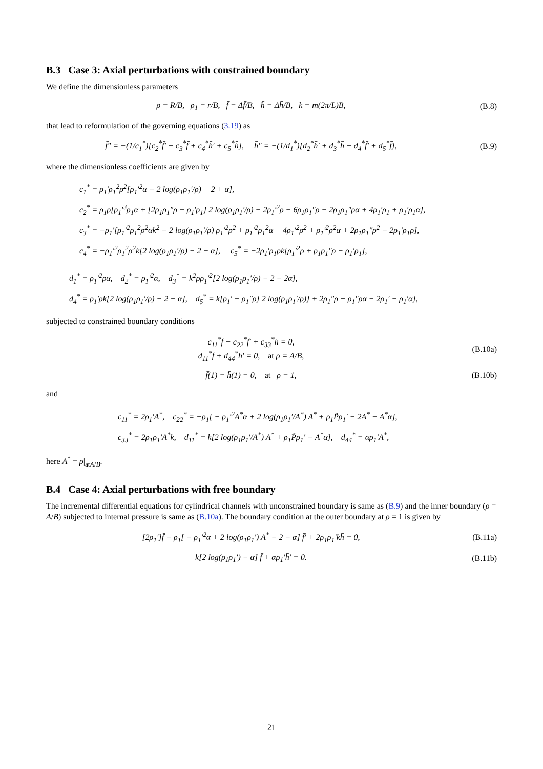B.3 Case 3: Axial perturbations with constrained boundary
We define the dimensionless parameters
ρ = R/B, ρ<sub>1</sub> = r/B, f̄ = Δf̄/B, h̄ = Δh̄/B, k = m(2π/L)B,
(B.8)
that lead to reformulation of the governing equations (3.19) as
f̄″ = −(1/c<sub>1</sub><sup>*</sup>)[c<sub>2</sub><sup>*</sup>f̄′ + c<sub>3</sub><sup>*</sup>f̄ + c<sub>4</sub><sup>*</sup>h̄′ + c<sub>5</sub><sup>*</sup>h̄], h̄″ = −(1/d<sub>1</sub><sup>*</sup>)[d<sub>2</sub><sup>*</sup>h̄′ + d<sub>3</sub><sup>*</sup>h̄ + d<sub>4</sub><sup>*</sup>f̄′ + d<sub>5</sub><sup>*</sup>f̄],
(B.9)
where the dimensionless coefficients are given by
c<sub>1</sub><sup>*</sup> = ρ<sub>1</sub>′ρ<sub>1</sub><sup>2</sup>ρ<sup>2</sup>[ρ<sub>1</sub>′<sup>2</sup>α − 2 log(ρ<sub>1</sub>ρ<sub>1</sub>′/ρ) + 2 + α],
c<sub>2</sub><sup>*</sup> = ρ<sub>1</sub>ρ[ρ<sub>1</sub>′<sup>3</sup>ρ<sub>1</sub>α + [2ρ<sub>1</sub>ρ<sub>1</sub>″ρ − ρ<sub>1</sub>′ρ<sub>1</sub>] 2 log(ρ<sub>1</sub>ρ<sub>1</sub>′/ρ) − 2ρ<sub>1</sub>′<sup>2</sup>ρ − 6ρ<sub>1</sub>ρ<sub>1</sub>″ρ − 2ρ<sub>1</sub>ρ<sub>1</sub>″ρα + 4ρ<sub>1</sub>′ρ<sub>1</sub> + ρ<sub>1</sub>′ρ<sub>1</sub>α],
c<sub>3</sub><sup>*</sup> = −ρ<sub>1</sub>′[ρ<sub>1</sub>′<sup>2</sup>ρ<sub>1</sub><sup>2</sup>ρ<sup>2</sup>αk<sup>2</sup> − 2 log(ρ<sub>1</sub>ρ<sub>1</sub>′/ρ) ρ<sub>1</sub>′<sup>2</sup>ρ<sup>2</sup> + ρ<sub>1</sub>′<sup>2</sup>ρ<sub>1</sub><sup>2</sup>α + 4ρ<sub>1</sub>′<sup>2</sup>ρ<sup>2</sup> + ρ<sub>1</sub>′<sup>2</sup>ρ<sup>2</sup>α + 2ρ<sub>1</sub>ρ<sub>1</sub>″ρ<sup>2</sup> − 2ρ<sub>1</sub>′ρ<sub>1</sub>ρ],
c<sub>4</sub><sup>*</sup> = −ρ<sub>1</sub>′<sup>2</sup>ρ<sub>1</sub><sup>2</sup>ρ<sup>2</sup>k[2 log(ρ<sub>1</sub>ρ<sub>1</sub>′/ρ) − 2 − α], c<sub>5</sub><sup>*</sup> = −2ρ<sub>1</sub>′ρ<sub>1</sub>ρk[ρ<sub>1</sub>′<sup>2</sup>ρ + ρ<sub>1</sub>ρ<sub>1</sub>″ρ − ρ<sub>1</sub>′ρ<sub>1</sub>],
d<sub>1</sub><sup>*</sup> = ρ<sub>1</sub>′<sup>2</sup>ρα, d<sub>2</sub><sup>*</sup> = ρ<sub>1</sub>′<sup>2</sup>α, d<sub>3</sub><sup>*</sup> = k<sup>2</sup>ρρ<sub>1</sub>′<sup>2</sup>[2 log(ρ<sub>1</sub>ρ<sub>1</sub>′/ρ) − 2 − 2α],
d<sub>4</sub><sup>*</sup> = ρ<sub>1</sub>′ρk[2 log(ρ<sub>1</sub>ρ<sub>1</sub>′/ρ) − 2 − α], d<sub>5</sub><sup>*</sup> = k[ρ<sub>1</sub>′ − ρ<sub>1</sub>″ρ] 2 log(ρ<sub>1</sub>ρ<sub>1</sub>′/ρ)] + 2ρ<sub>1</sub>″ρ + ρ<sub>1</sub>″ρα − 2ρ<sub>1</sub>′ − ρ<sub>1</sub>′α],
subjected to constrained boundary conditions
c<sub>11</sub><sup>*</sup>f̄ + c<sub>22</sub><sup>*</sup>f̄′ + c<sub>33</sub><sup>*</sup>h̄ = 0,
d<sub>11</sub><sup>*</sup>f̄ + d<sub>44</sub><sup>*</sup>h̄′ = 0, at ρ = A/B,
(B.10a)
f̄(1) = h̄(1) = 0, at ρ = 1,
(B.10b)
and
c<sub>11</sub><sup>*</sup> = 2ρ<sub>1</sub>′A<sup>*</sup>, c<sub>22</sub><sup>*</sup> = −ρ<sub>1</sub>[ − ρ<sub>1</sub>′<sup>2</sup>A<sup>*</sup>α + 2 log(ρ<sub>1</sub>ρ<sub>1</sub>′/A<sup>*</sup>) A<sup>*</sup> + ρ<sub>1</sub>P̃ρ<sub>1</sub>′ − 2A<sup>*</sup> − A<sup>*</sup>α],
c<sub>33</sub><sup>*</sup> = 2ρ<sub>1</sub>ρ<sub>1</sub>′A<sup>*</sup>k, d<sub>11</sub><sup>*</sup> = k[2 log(ρ<sub>1</sub>ρ<sub>1</sub>′/A<sup>*</sup>) A<sup>*</sup> + ρ<sub>1</sub>P̃ρ<sub>1</sub>′ − A<sup>*</sup>α], d<sub>44</sub><sup>*</sup> = αρ<sub>1</sub>′A<sup>*</sup>,
here A<sup>*</sup> = ρ|<sub>atA/B</sub>.
B.4 Case 4: Axial perturbations with free boundary
The incremental differential equations for cylindrical channels with unconstrained boundary is same as (B.9) and the inner boundary (ρ = A/B) subjected to internal pressure is same as (B.10a). The boundary condition at the outer boundary at ρ = 1 is given by
[2ρ<sub>1</sub>′]f̄ − ρ<sub>1</sub>[ − ρ<sub>1</sub>′<sup>2</sup>α + 2 log(ρ<sub>1</sub>ρ<sub>1</sub>′) A<sup>*</sup> − 2 − α] f̄′ + 2ρ<sub>1</sub>ρ<sub>1</sub>′kh̄ = 0,
(B.11a)
k[2 log(ρ<sub>1</sub>ρ<sub>1</sub>′) − α] f̄ + αρ<sub>1</sub>′h̄′ = 0.
(B.11b)
21